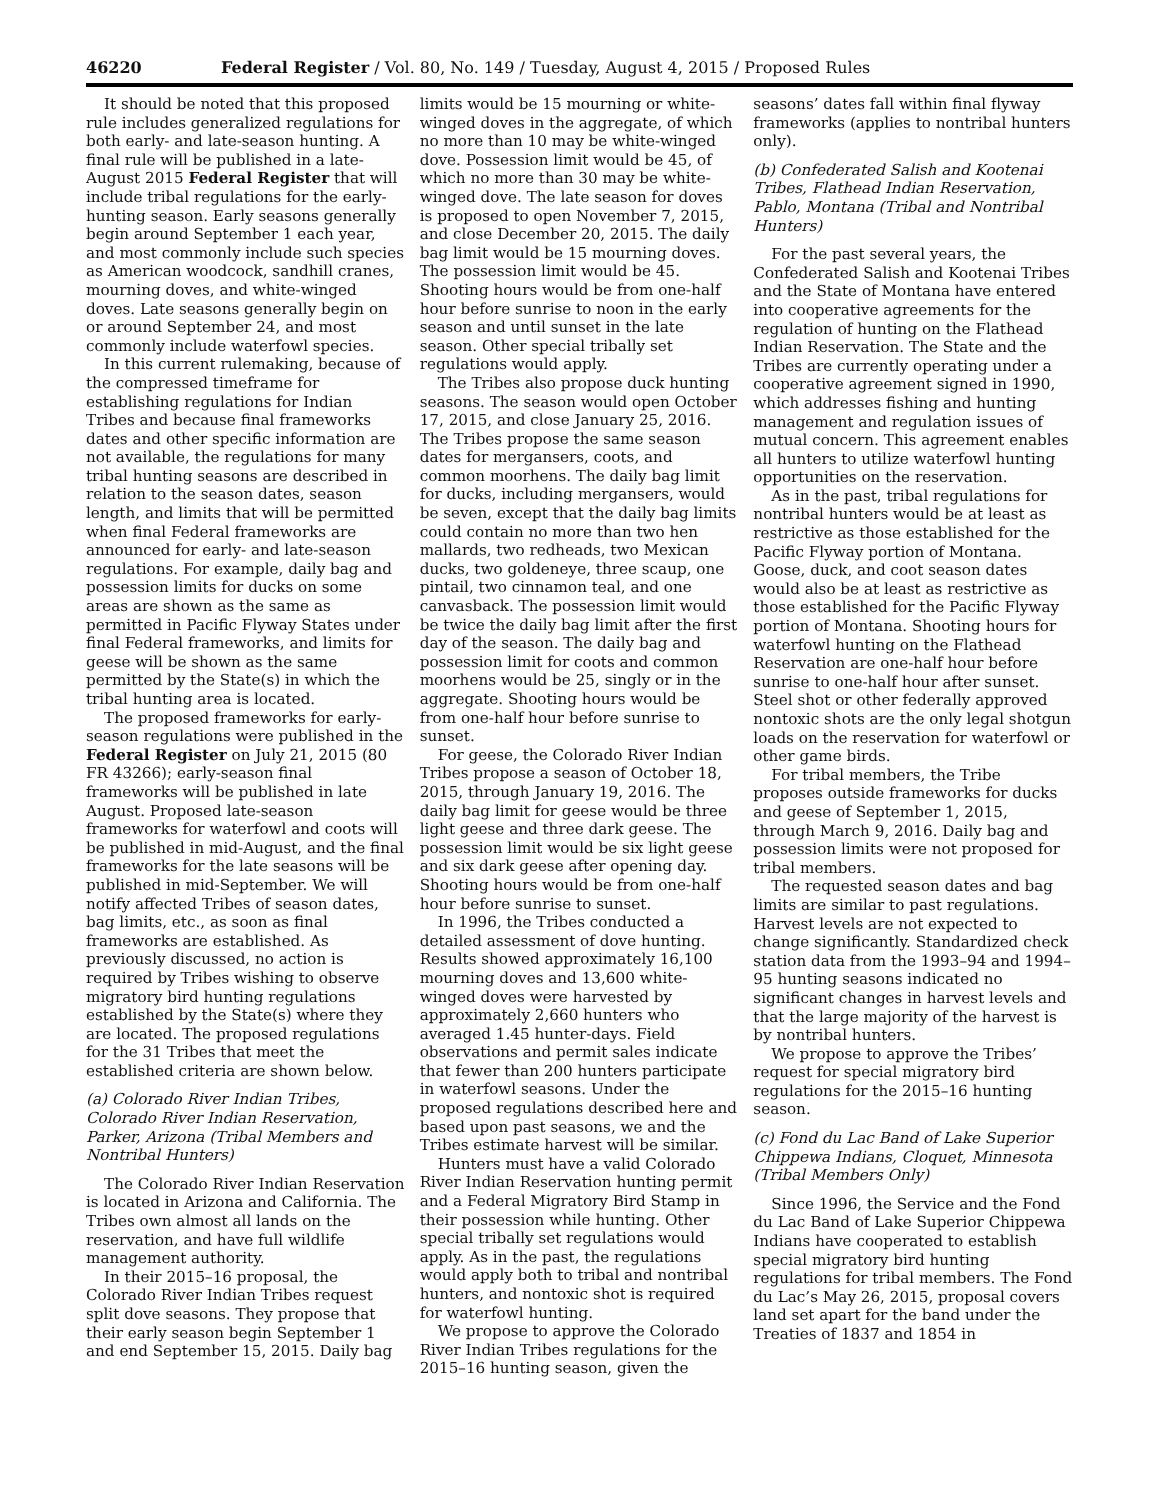46220 Federal Register / Vol. 80, No. 149 / Tuesday, August 4, 2015 / Proposed Rules
It should be noted that this proposed rule includes generalized regulations for both early- and late-season hunting. A final rule will be published in a late-August 2015 Federal Register that will include tribal regulations for the early-hunting season. Early seasons generally begin around September 1 each year, and most commonly include such species as American woodcock, sandhill cranes, mourning doves, and white-winged doves. Late seasons generally begin on or around September 24, and most commonly include waterfowl species.
In this current rulemaking, because of the compressed timeframe for establishing regulations for Indian Tribes and because final frameworks dates and other specific information are not available, the regulations for many tribal hunting seasons are described in relation to the season dates, season length, and limits that will be permitted when final Federal frameworks are announced for early- and late-season regulations. For example, daily bag and possession limits for ducks on some areas are shown as the same as permitted in Pacific Flyway States under final Federal frameworks, and limits for geese will be shown as the same permitted by the State(s) in which the tribal hunting area is located.
The proposed frameworks for early-season regulations were published in the Federal Register on July 21, 2015 (80 FR 43266); early-season final frameworks will be published in late August. Proposed late-season frameworks for waterfowl and coots will be published in mid-August, and the final frameworks for the late seasons will be published in mid-September. We will notify affected Tribes of season dates, bag limits, etc., as soon as final frameworks are established. As previously discussed, no action is required by Tribes wishing to observe migratory bird hunting regulations established by the State(s) where they are located. The proposed regulations for the 31 Tribes that meet the established criteria are shown below.
(a) Colorado River Indian Tribes, Colorado River Indian Reservation, Parker, Arizona (Tribal Members and Nontribal Hunters)
The Colorado River Indian Reservation is located in Arizona and California. The Tribes own almost all lands on the reservation, and have full wildlife management authority.
In their 2015–16 proposal, the Colorado River Indian Tribes request split dove seasons. They propose that their early season begin September 1 and end September 15, 2015. Daily bag
limits would be 15 mourning or white-winged doves in the aggregate, of which no more than 10 may be white-winged dove. Possession limit would be 45, of which no more than 30 may be white-winged dove. The late season for doves is proposed to open November 7, 2015, and close December 20, 2015. The daily bag limit would be 15 mourning doves. The possession limit would be 45. Shooting hours would be from one-half hour before sunrise to noon in the early season and until sunset in the late season. Other special tribally set regulations would apply.
The Tribes also propose duck hunting seasons. The season would open October 17, 2015, and close January 25, 2016. The Tribes propose the same season dates for mergansers, coots, and common moorhens. The daily bag limit for ducks, including mergansers, would be seven, except that the daily bag limits could contain no more than two hen mallards, two redheads, two Mexican ducks, two goldeneye, three scaup, one pintail, two cinnamon teal, and one canvasback. The possession limit would be twice the daily bag limit after the first day of the season. The daily bag and possession limit for coots and common moorhens would be 25, singly or in the aggregate. Shooting hours would be from one-half hour before sunrise to sunset.
For geese, the Colorado River Indian Tribes propose a season of October 18, 2015, through January 19, 2016. The daily bag limit for geese would be three light geese and three dark geese. The possession limit would be six light geese and six dark geese after opening day. Shooting hours would be from one-half hour before sunrise to sunset.
In 1996, the Tribes conducted a detailed assessment of dove hunting. Results showed approximately 16,100 mourning doves and 13,600 white-winged doves were harvested by approximately 2,660 hunters who averaged 1.45 hunter-days. Field observations and permit sales indicate that fewer than 200 hunters participate in waterfowl seasons. Under the proposed regulations described here and based upon past seasons, we and the Tribes estimate harvest will be similar.
Hunters must have a valid Colorado River Indian Reservation hunting permit and a Federal Migratory Bird Stamp in their possession while hunting. Other special tribally set regulations would apply. As in the past, the regulations would apply both to tribal and nontribal hunters, and nontoxic shot is required for waterfowl hunting.
We propose to approve the Colorado River Indian Tribes regulations for the 2015–16 hunting season, given the
seasons’ dates fall within final flyway frameworks (applies to nontribal hunters only).
(b) Confederated Salish and Kootenai Tribes, Flathead Indian Reservation, Pablo, Montana (Tribal and Nontribal Hunters)
For the past several years, the Confederated Salish and Kootenai Tribes and the State of Montana have entered into cooperative agreements for the regulation of hunting on the Flathead Indian Reservation. The State and the Tribes are currently operating under a cooperative agreement signed in 1990, which addresses fishing and hunting management and regulation issues of mutual concern. This agreement enables all hunters to utilize waterfowl hunting opportunities on the reservation.
As in the past, tribal regulations for nontribal hunters would be at least as restrictive as those established for the Pacific Flyway portion of Montana. Goose, duck, and coot season dates would also be at least as restrictive as those established for the Pacific Flyway portion of Montana. Shooting hours for waterfowl hunting on the Flathead Reservation are one-half hour before sunrise to one-half hour after sunset. Steel shot or other federally approved nontoxic shots are the only legal shotgun loads on the reservation for waterfowl or other game birds.
For tribal members, the Tribe proposes outside frameworks for ducks and geese of September 1, 2015, through March 9, 2016. Daily bag and possession limits were not proposed for tribal members.
The requested season dates and bag limits are similar to past regulations. Harvest levels are not expected to change significantly. Standardized check station data from the 1993–94 and 1994–95 hunting seasons indicated no significant changes in harvest levels and that the large majority of the harvest is by nontribal hunters.
We propose to approve the Tribes’ request for special migratory bird regulations for the 2015–16 hunting season.
(c) Fond du Lac Band of Lake Superior Chippewa Indians, Cloquet, Minnesota (Tribal Members Only)
Since 1996, the Service and the Fond du Lac Band of Lake Superior Chippewa Indians have cooperated to establish special migratory bird hunting regulations for tribal members. The Fond du Lac’s May 26, 2015, proposal covers land set apart for the band under the Treaties of 1837 and 1854 in